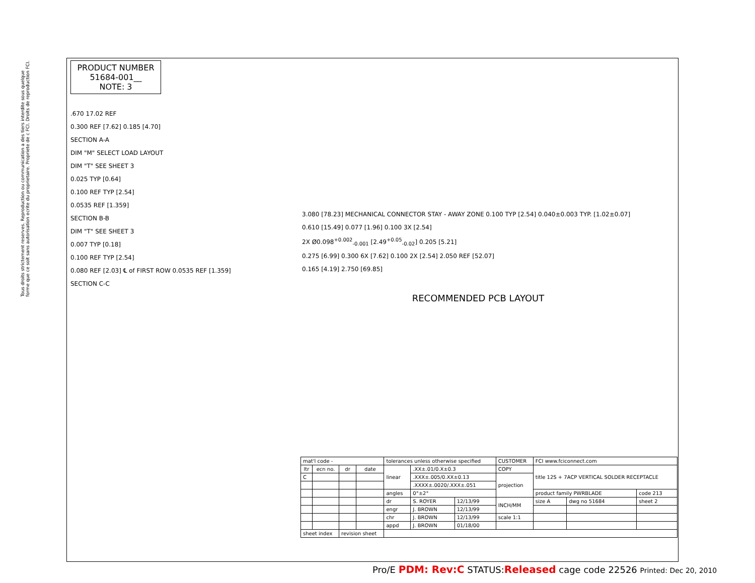Tous droits strictement reserves. Reproduction ou communication a des tiers interdite sous quelque forme que ce soit sans autorisation ecrite du proprietaire. Propriete de c FCI. Droits de reproduction FCI.
PRODUCT NUMBER
51684-001__
NOTE: 3
.670 17.02 REF
0.300 REF [7.62] 0.185 [4.70]
SECTION A-A
DIM "M" SELECT LOAD LAYOUT
DIM "T" SEE SHEET 3
0.025 TYP [0.64]
0.100 REF TYP [2.54]
0.0535 REF [1.359]
SECTION B-B
DIM "T" SEE SHEET 3
0.007 TYP [0.18]
0.100 REF TYP [2.54]
0.080 REF [2.03] ℄ of FIRST ROW 0.0535 REF [1.359]
SECTION C-C
3.080 [78.23] MECHANICAL CONNECTOR STAY - AWAY ZONE 0.100 TYP [2.54] 0.040±0.003 TYP. [1.02±0.07]
0.610 [15.49] 0.077 [1.96] 0.100 3X [2.54]
2X Ø0.098<sup>+0.002</sup><sub>-0.001</sub> [2.49<sup>+0.05</sup><sub>-0.02</sub>] 0.205 [5.21]
0.275 [6.99] 0.300 6X [7.62] 0.100 2X [2.54] 2.050 REF [52.07]
0.165 [4.19] 2.750 [69.85]
RECOMMENDED PCB LAYOUT
| mat'l code - | | | | tolerances unless otherwise specified | | | CUSTOMER | FCI www.fciconnect.com | | |
| ltr | ecn no. | dr | date | linear | .XX±.01/0.X±0.3 | | COPY | title 12S + 7ACP VERTICAL SOLDER RECEPTACLE | | |
| C | | | | | .XXX±.005/0.XX±0.13 | | projection | | | |
| | | | | | .XXXX±.0020/.XXX±.051 | | | | | |
| | | | | angles | 0°±2° | | | product family PWRBLADE | | code 213 |
| | | | | dr | S. ROYER | 12/13/99 | INCH/MM | size A | dwg no 51684 | sheet 2 |
| | | | | engr | J. BROWN | 12/13/99 | | | | |
| | | | | chr | J. BROWN | 12/13/99 | scale 1:1 | | | |
| | | | | appd | J. BROWN | 01/18/00 | | | | |
| sheet index | | revision sheet | | | | | | | | |
Pro/E PDM: Rev:C STATUS:Released cage code 22526 Printed: Dec 20, 2010